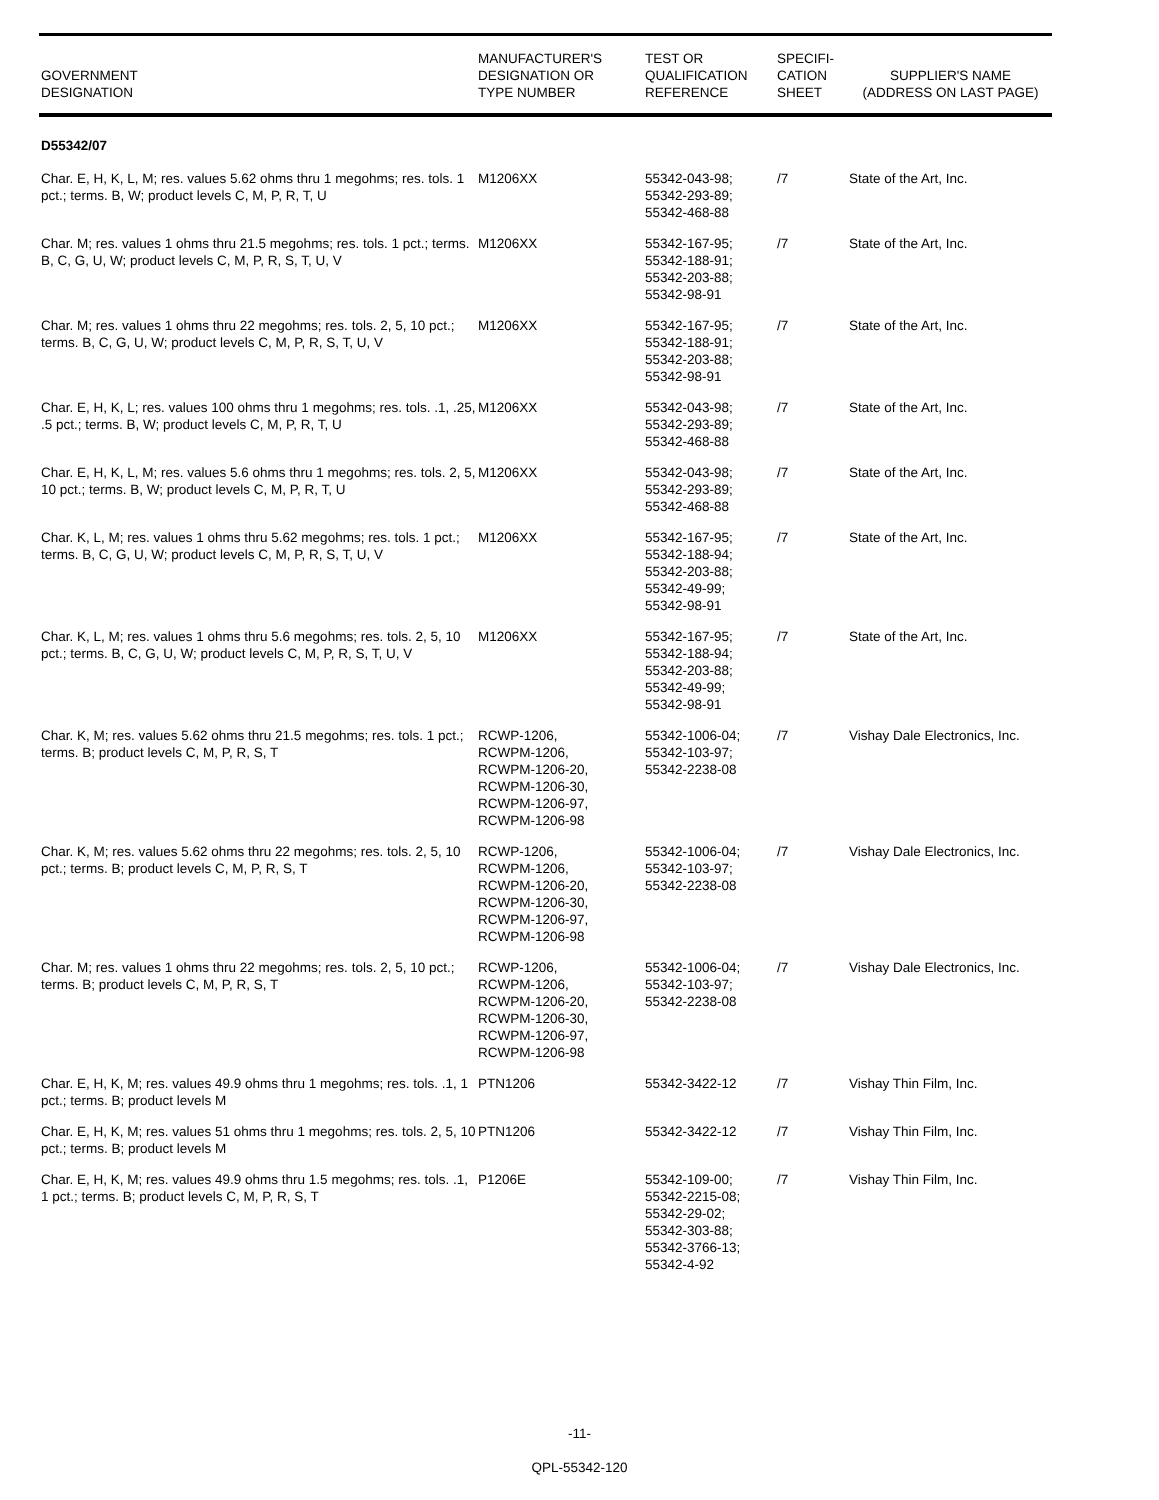| GOVERNMENT DESIGNATION | MANUFACTURER'S DESIGNATION OR TYPE NUMBER | TEST OR QUALIFICATION REFERENCE | SPECIFI- CATION SHEET | SUPPLIER'S NAME (ADDRESS ON LAST PAGE) |
| --- | --- | --- | --- | --- |
| D55342/07 | | | | |
| Char. E, H, K, L, M; res. values 5.62 ohms thru 1 megohms; res. tols. 1 pct.; terms. B, W; product levels C, M, P, R, T, U | M1206XX | 55342-043-98; 55342-293-89; 55342-468-88 | /7 | State of the Art, Inc. |
| Char. M; res. values 1 ohms thru 21.5 megohms; res. tols. 1 pct.; terms. B, C, G, U, W; product levels C, M, P, R, S, T, U, V | M1206XX | 55342-167-95; 55342-188-91; 55342-203-88; 55342-98-91 | /7 | State of the Art, Inc. |
| Char. M; res. values 1 ohms thru 22 megohms; res. tols. 2, 5, 10 pct.; terms. B, C, G, U, W; product levels C, M, P, R, S, T, U, V | M1206XX | 55342-167-95; 55342-188-91; 55342-203-88; 55342-98-91 | /7 | State of the Art, Inc. |
| Char. E, H, K, L; res. values 100 ohms thru 1 megohms; res. tols. .1, .25, .5 pct.; terms. B, W; product levels C, M, P, R, T, U | M1206XX | 55342-043-98; 55342-293-89; 55342-468-88 | /7 | State of the Art, Inc. |
| Char. E, H, K, L, M; res. values 5.6 ohms thru 1 megohms; res. tols. 2, 5, 10 pct.; terms. B, W; product levels C, M, P, R, T, U | M1206XX | 55342-043-98; 55342-293-89; 55342-468-88 | /7 | State of the Art, Inc. |
| Char. K, L, M; res. values 1 ohms thru 5.62 megohms; res. tols. 1 pct.; terms. B, C, G, U, W; product levels C, M, P, R, S, T, U, V | M1206XX | 55342-167-95; 55342-188-94; 55342-203-88; 55342-49-99; 55342-98-91 | /7 | State of the Art, Inc. |
| Char. K, L, M; res. values 1 ohms thru 5.6 megohms; res. tols. 2, 5, 10 pct.; terms. B, C, G, U, W; product levels C, M, P, R, S, T, U, V | M1206XX | 55342-167-95; 55342-188-94; 55342-203-88; 55342-49-99; 55342-98-91 | /7 | State of the Art, Inc. |
| Char. K, M; res. values 5.62 ohms thru 21.5 megohms; res. tols. 1 pct.; terms. B; product levels C, M, P, R, S, T | RCWP-1206, RCWPM-1206, RCWPM-1206-20, RCWPM-1206-30, RCWPM-1206-97, RCWPM-1206-98 | 55342-1006-04; 55342-103-97; 55342-2238-08 | /7 | Vishay Dale Electronics, Inc. |
| Char. K, M; res. values 5.62 ohms thru 22 megohms; res. tols. 2, 5, 10 pct.; terms. B; product levels C, M, P, R, S, T | RCWP-1206, RCWPM-1206, RCWPM-1206-20, RCWPM-1206-30, RCWPM-1206-97, RCWPM-1206-98 | 55342-1006-04; 55342-103-97; 55342-2238-08 | /7 | Vishay Dale Electronics, Inc. |
| Char. M; res. values 1 ohms thru 22 megohms; res. tols. 2, 5, 10 pct.; terms. B; product levels C, M, P, R, S, T | RCWP-1206, RCWPM-1206, RCWPM-1206-20, RCWPM-1206-30, RCWPM-1206-97, RCWPM-1206-98 | 55342-1006-04; 55342-103-97; 55342-2238-08 | /7 | Vishay Dale Electronics, Inc. |
| Char. E, H, K, M; res. values 49.9 ohms thru 1 megohms; res. tols. .1, 1 pct.; terms. B; product levels M | PTN1206 | 55342-3422-12 | /7 | Vishay Thin Film, Inc. |
| Char. E, H, K, M; res. values 51 ohms thru 1 megohms; res. tols. 2, 5, 10 pct.; terms. B; product levels M | PTN1206 | 55342-3422-12 | /7 | Vishay Thin Film, Inc. |
| Char. E, H, K, M; res. values 49.9 ohms thru 1.5 megohms; res. tols. .1, 1 pct.; terms. B; product levels C, M, P, R, S, T | P1206E | 55342-109-00; 55342-2215-08; 55342-29-02; 55342-303-88; 55342-3766-13; 55342-4-92 | /7 | Vishay Thin Film, Inc. |
-11-
QPL-55342-120